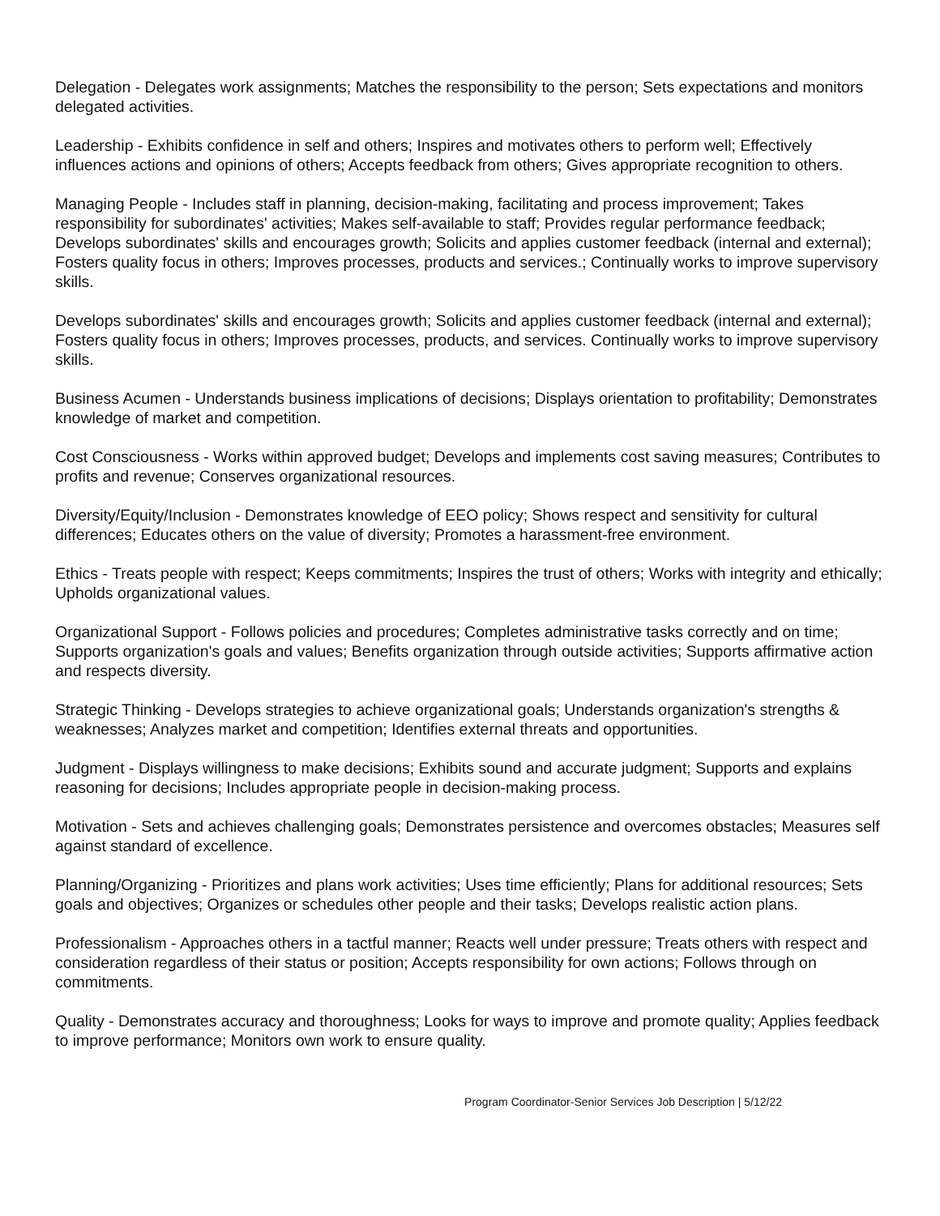Delegation - Delegates work assignments; Matches the responsibility to the person; Sets expectations and monitors delegated activities.
Leadership - Exhibits confidence in self and others; Inspires and motivates others to perform well; Effectively influences actions and opinions of others; Accepts feedback from others; Gives appropriate recognition to others.
Managing People - Includes staff in planning, decision-making, facilitating and process improvement; Takes responsibility for subordinates' activities; Makes self-available to staff; Provides regular performance feedback; Develops subordinates' skills and encourages growth; Solicits and applies customer feedback (internal and external); Fosters quality focus in others; Improves processes, products and services.; Continually works to improve supervisory skills.
Develops subordinates' skills and encourages growth; Solicits and applies customer feedback (internal and external); Fosters quality focus in others; Improves processes, products, and services. Continually works to improve supervisory skills.
Business Acumen - Understands business implications of decisions; Displays orientation to profitability; Demonstrates knowledge of market and competition.
Cost Consciousness - Works within approved budget; Develops and implements cost saving measures; Contributes to profits and revenue; Conserves organizational resources.
Diversity/Equity/Inclusion - Demonstrates knowledge of EEO policy; Shows respect and sensitivity for cultural differences; Educates others on the value of diversity; Promotes a harassment-free environment.
Ethics - Treats people with respect; Keeps commitments; Inspires the trust of others; Works with integrity and ethically; Upholds organizational values.
Organizational Support - Follows policies and procedures; Completes administrative tasks correctly and on time; Supports organization's goals and values; Benefits organization through outside activities; Supports affirmative action and respects diversity.
Strategic Thinking - Develops strategies to achieve organizational goals; Understands organization's strengths & weaknesses; Analyzes market and competition; Identifies external threats and opportunities.
Judgment - Displays willingness to make decisions; Exhibits sound and accurate judgment; Supports and explains reasoning for decisions; Includes appropriate people in decision-making process.
Motivation - Sets and achieves challenging goals; Demonstrates persistence and overcomes obstacles; Measures self against standard of excellence.
Planning/Organizing - Prioritizes and plans work activities; Uses time efficiently; Plans for additional resources; Sets goals and objectives; Organizes or schedules other people and their tasks; Develops realistic action plans.
Professionalism - Approaches others in a tactful manner; Reacts well under pressure; Treats others with respect and consideration regardless of their status or position; Accepts responsibility for own actions; Follows through on commitments.
Quality - Demonstrates accuracy and thoroughness; Looks for ways to improve and promote quality; Applies feedback to improve performance; Monitors own work to ensure quality.
Program Coordinator-Senior Services Job Description | 5/12/22